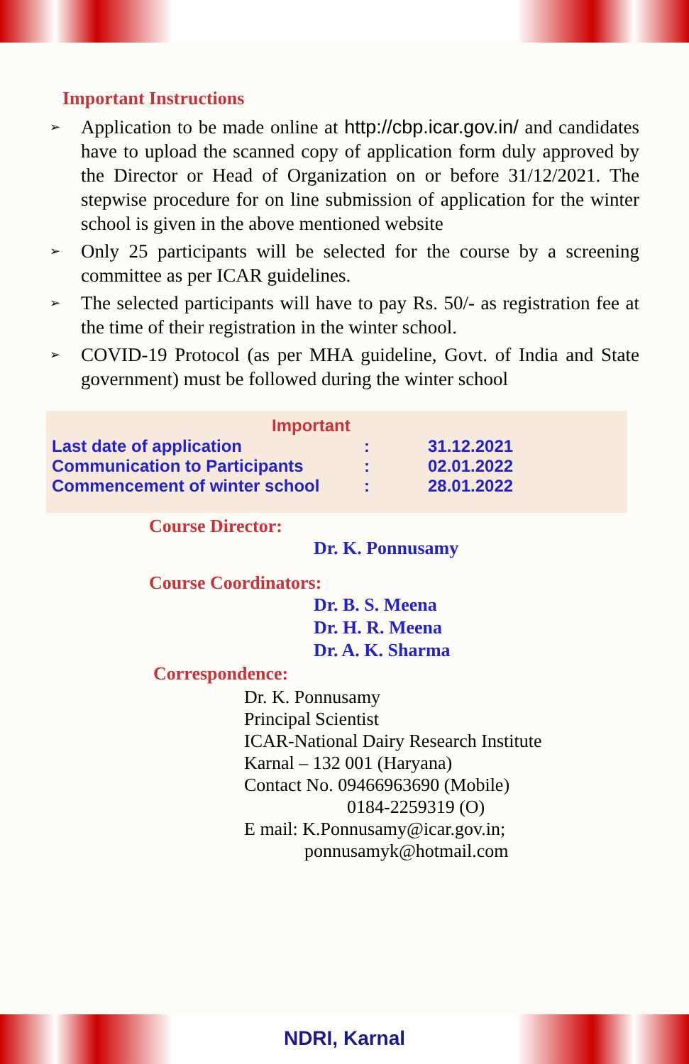Important Instructions
➢ Application to be made online at http://cbp.icar.gov.in/ and candidates have to upload the scanned copy of application form duly approved by the Director or Head of Organization on or before 31/12/2021. The stepwise procedure for on line submission of application for the winter school is given in the above mentioned website
➢ Only 25 participants will be selected for the course by a screening committee as per ICAR guidelines.
➢ The selected participants will have to pay Rs. 50/- as registration fee at the time of their registration in the winter school.
➢ COVID-19 Protocol (as per MHA guideline, Govt. of India and State government) must be followed during the winter school
| Important | | |
| --- | --- | --- |
| Last date of application | : | 31.12.2021 |
| Communication to Participants | : | 02.01.2022 |
| Commencement of winter school | : | 28.01.2022 |
Course Director:
Dr. K. Ponnusamy
Course Coordinators:
Dr. B. S. Meena
Dr. H. R. Meena
Dr. A. K. Sharma
Correspondence:
Dr. K. Ponnusamy
Principal Scientist
ICAR-National Dairy Research Institute
Karnal – 132 001 (Haryana)
Contact No. 09466963690 (Mobile)
0184-2259319 (O)
E mail: K.Ponnusamy@icar.gov.in;
ponnusamyk@hotmail.com
NDRI, Karnal